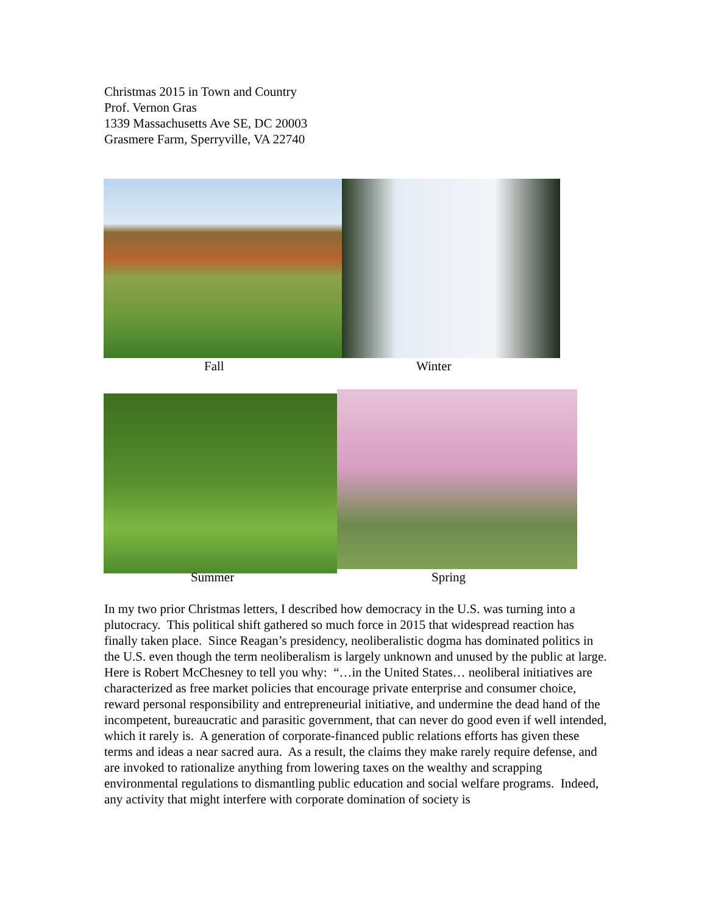Christmas 2015 in Town and Country
Prof. Vernon Gras
1339 Massachusetts Ave SE, DC 20003
Grasmere Farm, Sperryville, VA 22740
Fall Winter
Summer Spring
In my two prior Christmas letters, I described how democracy in the U.S. was turning into a plutocracy. This political shift gathered so much force in 2015 that widespread reaction has finally taken place. Since Reagan’s presidency, neoliberalistic dogma has dominated politics in the U.S. even though the term neoliberalism is largely unknown and unused by the public at large. Here is Robert McChesney to tell you why: “…in the United States… neoliberal initiatives are characterized as free market policies that encourage private enterprise and consumer choice, reward personal responsibility and entrepreneurial initiative, and undermine the dead hand of the incompetent, bureaucratic and parasitic government, that can never do good even if well intended, which it rarely is. A generation of corporate-financed public relations efforts has given these terms and ideas a near sacred aura. As a result, the claims they make rarely require defense, and are invoked to rationalize anything from lowering taxes on the wealthy and scrapping environmental regulations to dismantling public education and social welfare programs. Indeed, any activity that might interfere with corporate domination of society is